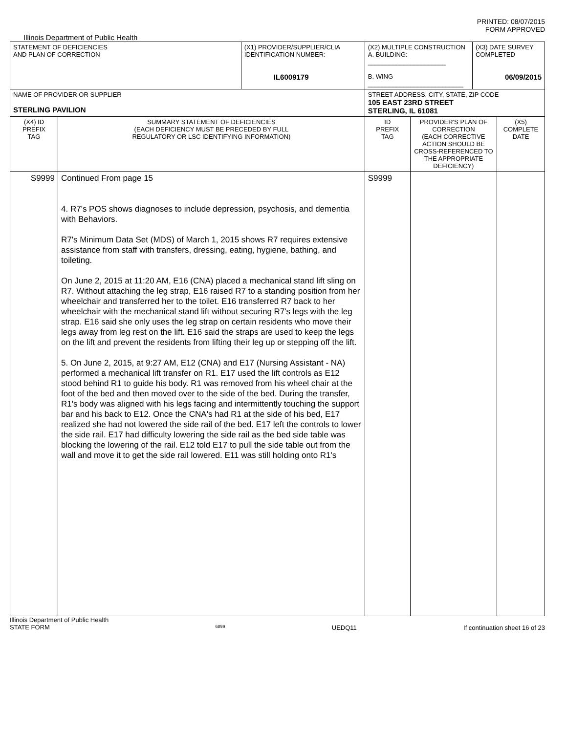PRINTED: 08/07/2015
FORM APPROVED
Illinois Department of Public Health
| STATEMENT OF DEFICIENCIES AND PLAN OF CORRECTION | | (X1) PROVIDER/SUPPLIER/CLIA IDENTIFICATION NUMBER: IL6009179 | (X2) MULTIPLE CONSTRUCTION A. BUILDING: ______________________ B. WING ___________________________ | | (X3) DATE SURVEY COMPLETED 06/09/2015 | |
| NAME OF PROVIDER OR SUPPLIER STERLING PAVILION | | | STREET ADDRESS, CITY, STATE, ZIP CODE 105 EAST 23RD STREET STERLING, IL 61081 | | | |
| (X4) ID PREFIX TAG | SUMMARY STATEMENT OF DEFICIENCIES (EACH DEFICIENCY MUST BE PRECEDED BY FULL REGULATORY OR LSC IDENTIFYING INFORMATION) | | ID PREFIX TAG | PROVIDER'S PLAN OF CORRECTION (EACH CORRECTIVE ACTION SHOULD BE CROSS-REFERENCED TO THE APPROPRIATE DEFICIENCY) | | (X5) COMPLETE DATE |
| S9999 | Continued From page 15 4. R7's POS shows diagnoses to include depression, psychosis, and dementia with Behaviors. R7's Minimum Data Set (MDS) of March 1, 2015 shows R7 requires extensive assistance from staff with transfers, dressing, eating, hygiene, bathing, and toileting. On June 2, 2015 at 11:20 AM, E16 (CNA) placed a mechanical stand lift sling on R7. Without attaching the leg strap, E16 raised R7 to a standing position from her wheelchair and transferred her to the toilet. E16 transferred R7 back to her wheelchair with the mechanical stand lift without securing R7's legs with the leg strap. E16 said she only uses the leg strap on certain residents who move their legs away from leg rest on the lift. E16 said the straps are used to keep the legs on the lift and prevent the residents from lifting their leg up or stepping off the lift. 5. On June 2, 2015, at 9:27 AM, E12 (CNA) and E17 (Nursing Assistant - NA) performed a mechanical lift transfer on R1. E17 used the lift controls as E12 stood behind R1 to guide his body. R1 was removed from his wheel chair at the foot of the bed and then moved over to the side of the bed. During the transfer, R1's body was aligned with his legs facing and intermittently touching the support bar and his back to E12. Once the CNA's had R1 at the side of his bed, E17 realized she had not lowered the side rail of the bed. E17 left the controls to lower the side rail. E17 had difficulty lowering the side rail as the bed side table was blocking the lowering of the rail. E12 told E17 to pull the side table out from the wall and move it to get the side rail lowered. E11 was still holding onto R1's | | S9999 | | | |
Illinois Department of Public Health
STATE FORM 6899 UEDQ11 If continuation sheet 16 of 23